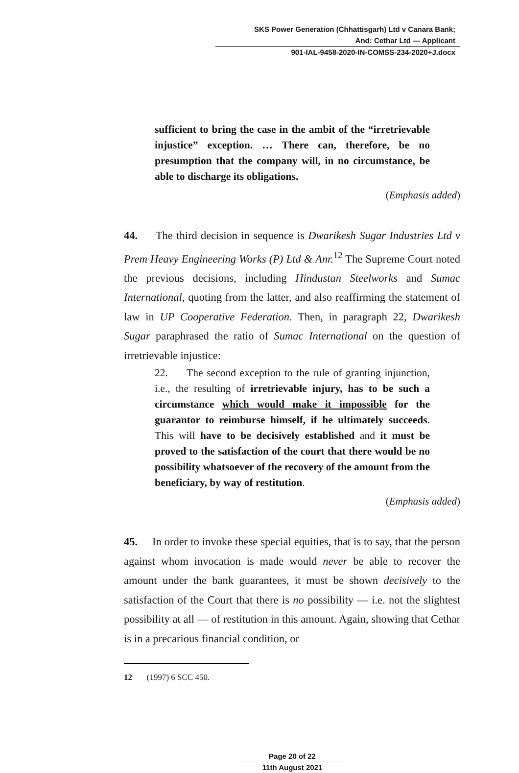SKS Power Generation (Chhattisgarh) Ltd v Canara Bank;
And: Cethar Ltd — Applicant
901-IAL-9458-2020-IN-COMSS-234-2020+J.docx
sufficient to bring the case in the ambit of the “irretrievable injustice” exception. … There can, therefore, be no presumption that the company will, in no circumstance, be able to discharge its obligations.
(Emphasis added)
44. The third decision in sequence is Dwarikesh Sugar Industries Ltd v Prem Heavy Engineering Works (P) Ltd & Anr.<sup>12</sup> The Supreme Court noted the previous decisions, including Hindustan Steelworks and Sumac International, quoting from the latter, and also reaffirming the statement of law in UP Cooperative Federation. Then, in paragraph 22, Dwarikesh Sugar paraphrased the ratio of Sumac International on the question of irretrievable injustice:
22. The second exception to the rule of granting injunction, i.e., the resulting of irretrievable injury, has to be such a circumstance which would make it impossible for the guarantor to reimburse himself, if he ultimately succeeds. This will have to be decisively established and it must be proved to the satisfaction of the court that there would be no possibility whatsoever of the recovery of the amount from the beneficiary, by way of restitution.
(Emphasis added)
45. In order to invoke these special equities, that is to say, that the person against whom invocation is made would never be able to recover the amount under the bank guarantees, it must be shown decisively to the satisfaction of the Court that there is no possibility — i.e. not the slightest possibility at all — of restitution in this amount. Again, showing that Cethar is in a precarious financial condition, or
12 (1997) 6 SCC 450.
Page 20 of 22
11th August 2021